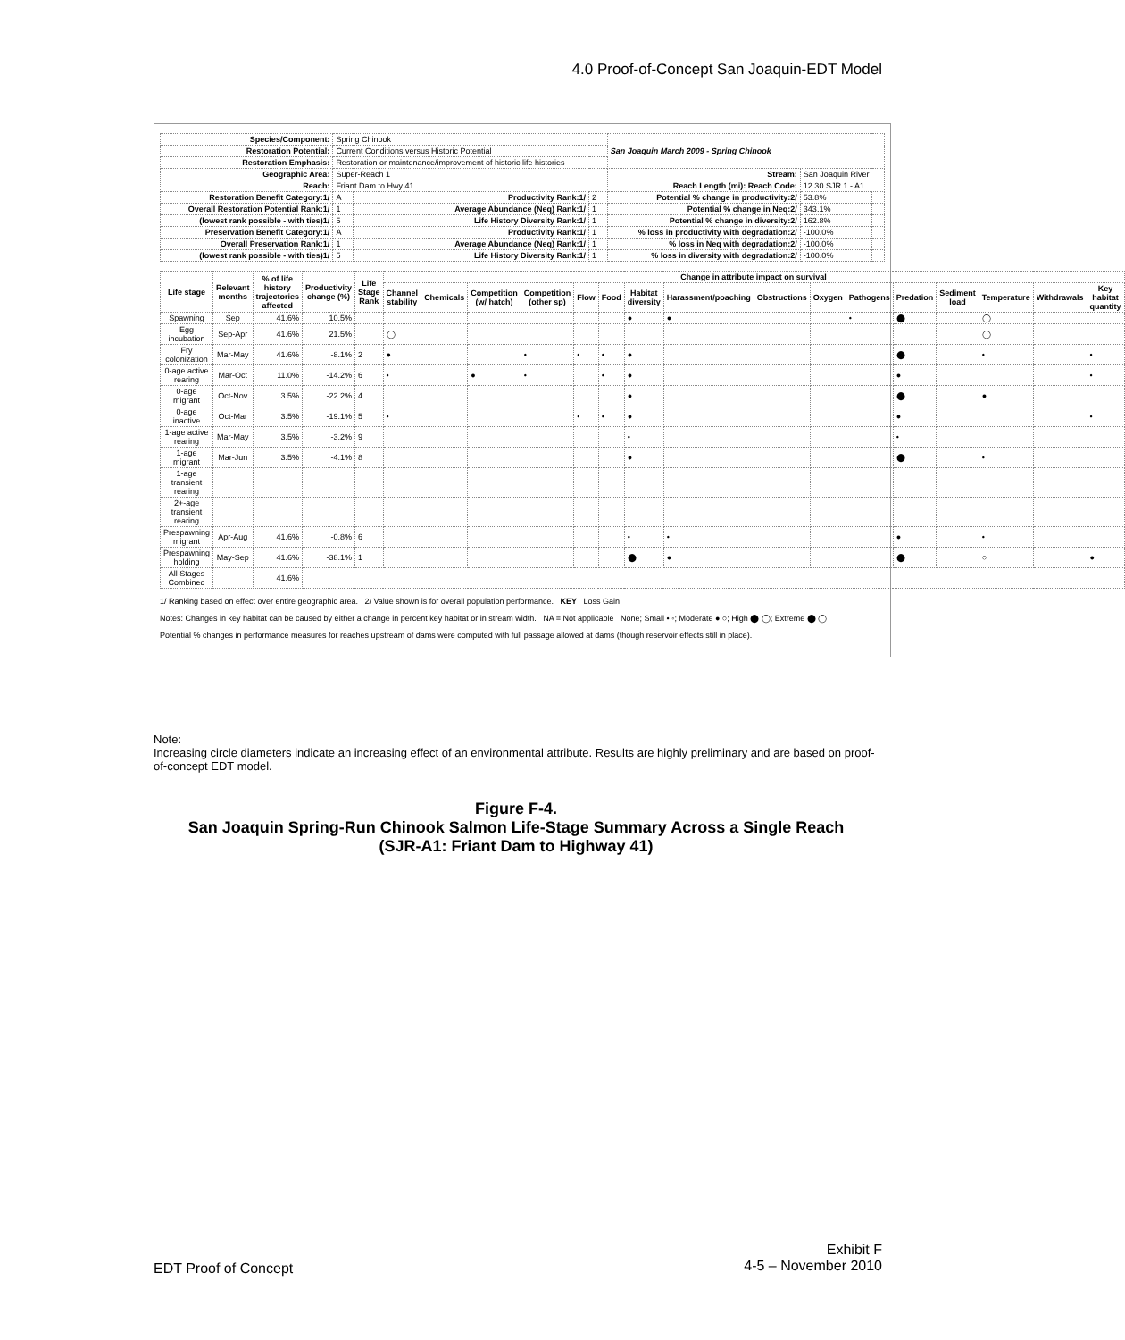4.0 Proof-of-Concept San Joaquin-EDT Model
| Species/Component: | Spring Chinook | | | San Joaquin March 2009 - Spring Chinook | | |
| Restoration Potential: | Current Conditions versus Historic Potential | | | | | |
| Restoration Emphasis: | Restoration or maintenance/improvement of historic life histories | | | | | |
| Geographic Area: | Super-Reach 1 | | | Stream: | San Joaquin River | |
| Reach: | Friant Dam to Hwy 41 | | | Reach Length (mi): Reach Code: | 12.30 SJR 1 - A1 | |
| Restoration Benefit Category:1/ | A | Productivity Rank:1/ | 2 | Potential % change in productivity:2/ | 53.8% | |
| Overall Restoration Potential Rank:1/ | 1 | Average Abundance (Neq) Rank:1/ | 1 | Potential % change in Neq:2/ | 343.1% | |
| (lowest rank possible - with ties)1/ | 5 | Life History Diversity Rank:1/ | 1 | Potential % change in diversity:2/ | 162.8% | |
| Preservation Benefit Category:1/ | A | Productivity Rank:1/ | 1 | % loss in productivity with degradation:2/ | -100.0% | |
| Overall Preservation Rank:1/ | 1 | Average Abundance (Neq) Rank:1/ | 1 | % loss in Neq with degradation:2/ | -100.0% | |
| (lowest rank possible - with ties)1/ | 5 | Life History Diversity Rank:1/ | 1 | % loss in diversity with degradation:2/ | -100.0% | |
| Life stage | Relevant months | % of life history trajectories affected | Productivity change (%) | Life Stage Rank | Change in attribute impact on survival | | | | | | | | | | | | | | | |
| --- | --- | --- | --- | --- | --- | --- | --- | --- | --- | --- | --- | --- | --- | --- | --- | --- | --- | --- | --- | --- |
| | | | | | Channel stability | Chemicals | Competition (w/ hatch) | Competition (other sp) | Flow | Food | Habitat diversity | Harassment/poaching | Obstructions | Oxygen | Pathogens | Predation | Sediment load | Temperature | Withdrawals | Key habitat quantity |
| Spawning | Sep | 41.6% | 10.5% | | | | | | | | ● | ● | | | • | ⬤ | | ◯ | | |
| Egg incubation | Sep-Apr | 41.6% | 21.5% | | ◯ | | | | | | | | | | | | | ◯ | | |
| Fry colonization | Mar-May | 41.6% | -8.1% | 2 | ● | | | • | • | • | ● | | | | | ⬤ | | • | | • |
| 0-age active rearing | Mar-Oct | 11.0% | -14.2% | 6 | • | | ● | • | | • | ● | | | | | ● | | | | • |
| 0-age migrant | Oct-Nov | 3.5% | -22.2% | 4 | | | | | | | ● | | | | | ⬤ | | ● | | |
| 0-age inactive | Oct-Mar | 3.5% | -19.1% | 5 | • | | | | • | • | ● | | | | | ● | | | | • |
| 1-age active rearing | Mar-May | 3.5% | -3.2% | 9 | | | | | | | • | | | | | • | | | | |
| 1-age migrant | Mar-Jun | 3.5% | -4.1% | 8 | | | | | | | ● | | | | | ⬤ | | • | | |
| 1-age transient rearing | | | | | | | | | | | | | | | | | | | | |
| 2+-age transient rearing | | | | | | | | | | | | | | | | | | | | |
| Prespawning migrant | Apr-Aug | 41.6% | -0.8% | 6 | | | | | | | • | • | | | | ● | | • | | |
| Prespawning holding | May-Sep | 41.6% | -38.1% | 1 | | | | | | | ⬤ | ● | | | | ⬤ | | ○ | | ● |
| All Stages Combined | | 41.6% | | | | | | | | | | | | | | | | | | |
1/ Ranking based on effect over entire geographic area. 2/ Value shown is for overall population performance. KEY Loss Gain
Notes: Changes in key habitat can be caused by either a change in percent key habitat or in stream width. NA = Not applicable None; Small • ◦; Moderate ● ○; High ⬤ ◯; Extreme ⬤ ◯
Potential % changes in performance measures for reaches upstream of dams were computed with full passage allowed at dams (though reservoir effects still in place).
Note:
Increasing circle diameters indicate an increasing effect of an environmental attribute. Results are highly preliminary and are based on proof-of-concept EDT model.
Figure F-4.
San Joaquin Spring-Run Chinook Salmon Life-Stage Summary Across a Single Reach
(SJR-A1: Friant Dam to Highway 41)
EDT Proof of Concept
Exhibit F
4-5 – November 2010